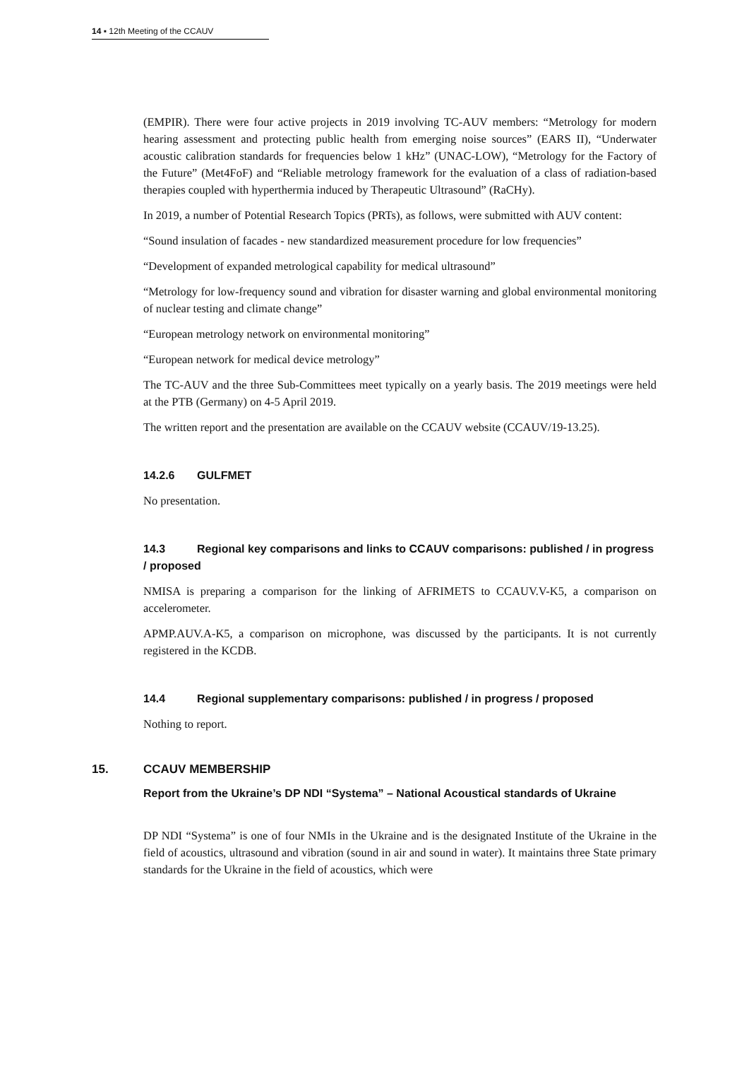14 ▪ 12th Meeting of the CCAUV
(EMPIR). There were four active projects in 2019 involving TC-AUV members: “Metrology for modern hearing assessment and protecting public health from emerging noise sources” (EARS II), “Underwater acoustic calibration standards for frequencies below 1 kHz” (UNAC-LOW), “Metrology for the Factory of the Future” (Met4FoF) and “Reliable metrology framework for the evaluation of a class of radiation-based therapies coupled with hyperthermia induced by Therapeutic Ultrasound” (RaCHy).
In 2019, a number of Potential Research Topics (PRTs), as follows, were submitted with AUV content:
“Sound insulation of facades - new standardized measurement procedure for low frequencies”
“Development of expanded metrological capability for medical ultrasound”
“Metrology for low-frequency sound and vibration for disaster warning and global environmental monitoring of nuclear testing and climate change”
“European metrology network on environmental monitoring”
“European network for medical device metrology”
The TC-AUV and the three Sub-Committees meet typically on a yearly basis. The 2019 meetings were held at the PTB (Germany) on 4-5 April 2019.
The written report and the presentation are available on the CCAUV website (CCAUV/19-13.25).
14.2.6 GULFMET
No presentation.
14.3 Regional key comparisons and links to CCAUV comparisons: published / in progress / proposed
NMISA is preparing a comparison for the linking of AFRIMETS to CCAUV.V-K5, a comparison on accelerometer.
APMP.AUV.A-K5, a comparison on microphone, was discussed by the participants. It is not currently registered in the KCDB.
14.4 Regional supplementary comparisons: published / in progress / proposed
Nothing to report.
15. CCAUV MEMBERSHIP
Report from the Ukraine’s DP NDI “Systema” – National Acoustical standards of Ukraine
DP NDI “Systema” is one of four NMIs in the Ukraine and is the designated Institute of the Ukraine in the field of acoustics, ultrasound and vibration (sound in air and sound in water). It maintains three State primary standards for the Ukraine in the field of acoustics, which were